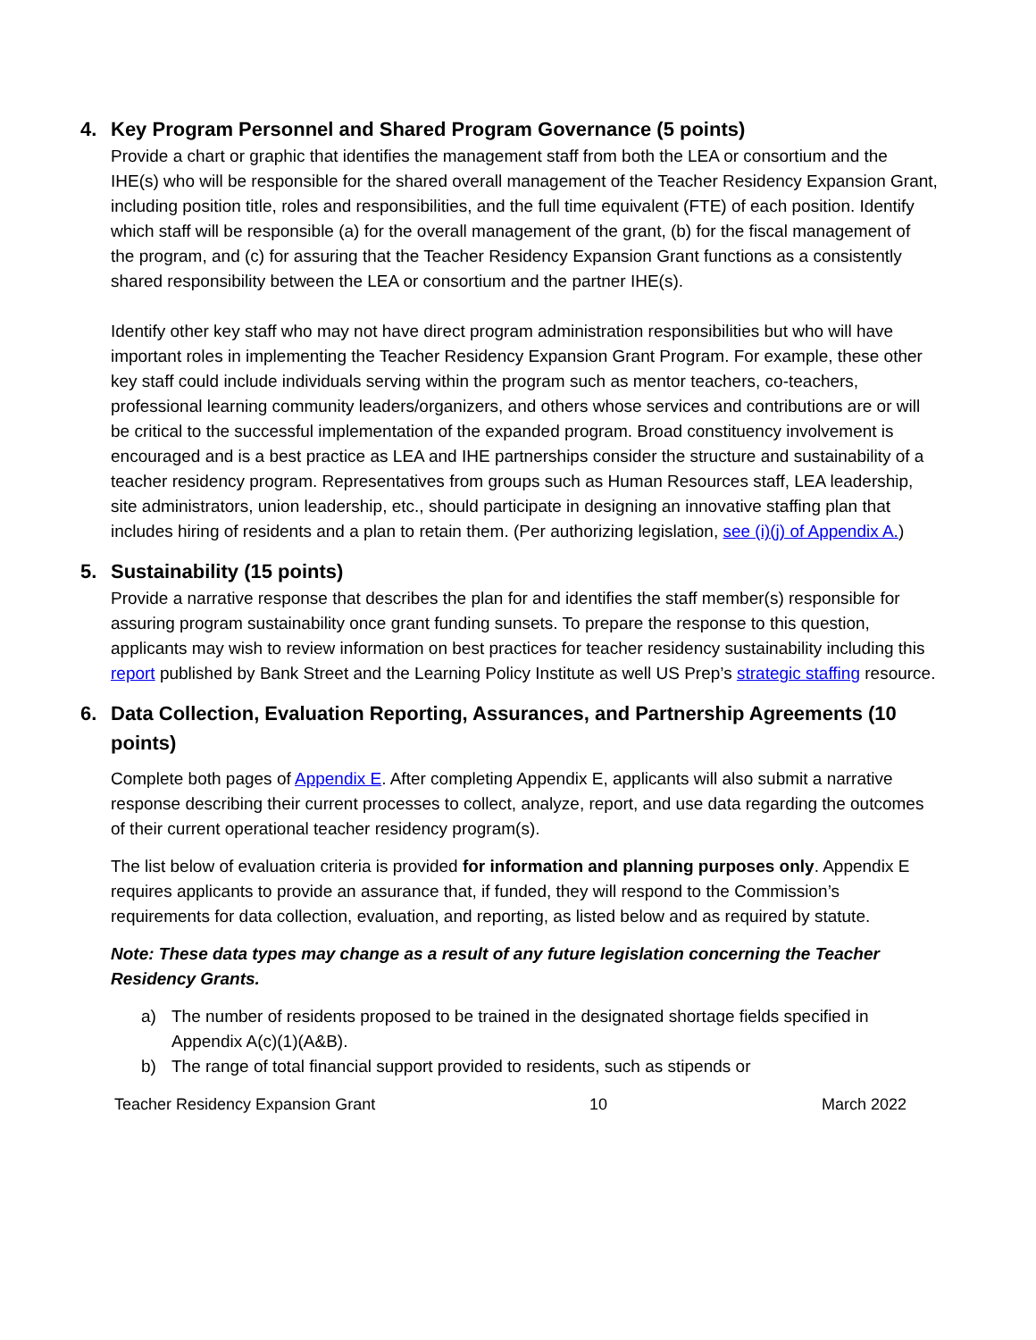4. Key Program Personnel and Shared Program Governance (5 points)
Provide a chart or graphic that identifies the management staff from both the LEA or consortium and the IHE(s) who will be responsible for the shared overall management of the Teacher Residency Expansion Grant, including position title, roles and responsibilities, and the full time equivalent (FTE) of each position. Identify which staff will be responsible (a) for the overall management of the grant, (b) for the fiscal management of the program, and (c) for assuring that the Teacher Residency Expansion Grant functions as a consistently shared responsibility between the LEA or consortium and the partner IHE(s).
Identify other key staff who may not have direct program administration responsibilities but who will have important roles in implementing the Teacher Residency Expansion Grant Program. For example, these other key staff could include individuals serving within the program such as mentor teachers, co-teachers, professional learning community leaders/organizers, and others whose services and contributions are or will be critical to the successful implementation of the expanded program. Broad constituency involvement is encouraged and is a best practice as LEA and IHE partnerships consider the structure and sustainability of a teacher residency program. Representatives from groups such as Human Resources staff, LEA leadership, site administrators, union leadership, etc., should participate in designing an innovative staffing plan that includes hiring of residents and a plan to retain them. (Per authorizing legislation, see (i)(j) of Appendix A.)
5. Sustainability (15 points)
Provide a narrative response that describes the plan for and identifies the staff member(s) responsible for assuring program sustainability once grant funding sunsets. To prepare the response to this question, applicants may wish to review information on best practices for teacher residency sustainability including this report published by Bank Street and the Learning Policy Institute as well US Prep’s strategic staffing resource.
6. Data Collection, Evaluation Reporting, Assurances, and Partnership Agreements (10 points)
Complete both pages of Appendix E. After completing Appendix E, applicants will also submit a narrative response describing their current processes to collect, analyze, report, and use data regarding the outcomes of their current operational teacher residency program(s).
The list below of evaluation criteria is provided for information and planning purposes only. Appendix E requires applicants to provide an assurance that, if funded, they will respond to the Commission’s requirements for data collection, evaluation, and reporting, as listed below and as required by statute.
Note: These data types may change as a result of any future legislation concerning the Teacher Residency Grants.
a) The number of residents proposed to be trained in the designated shortage fields specified in Appendix A(c)(1)(A&B).
b) The range of total financial support provided to residents, such as stipends or
Teacher Residency Expansion Grant 10 March 2022